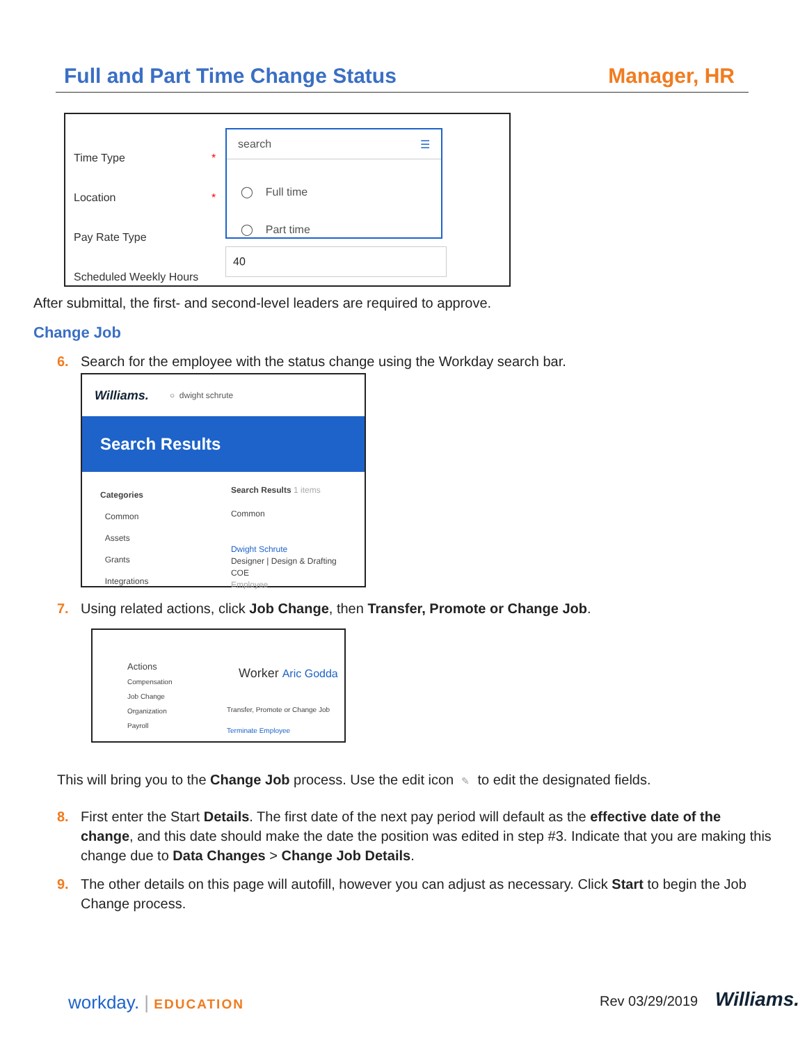Full and Part Time Change Status Manager, HR
Time Type
Location
Pay Rate Type
Scheduled Weekly Hours
*
*
search ☰
◯ Full time
◯ Part time
40
After submittal, the first- and second-level leaders are required to approve.
Change Job
6. Search for the employee with the status change using the Workday search bar.
Williams. ○ dwight schrute
Search Results
Categories
Common
Assets
Grants
Integrations
Search Results 1 items
Common
Dwight Schrute
Designer | Design & Drafting COE
Employee
7. Using related actions, click Job Change, then Transfer, Promote or Change Job.
Actions
Compensation
Job Change
Organization
Payroll
Worker Aric Godda
Transfer, Promote or Change Job
Terminate Employee
This will bring you to the Change Job process. Use the edit icon ✎ to edit the designated fields.
8. First enter the Start Details. The first date of the next pay period will default as the effective date of the change, and this date should make the date the position was edited in step #3. Indicate that you are making this change due to Data Changes > Change Job Details.
9. The other details on this page will autofill, however you can adjust as necessary. Click Start to begin the Job Change process.
workday. | EDUCATION Rev 03/29/2019 Williams.